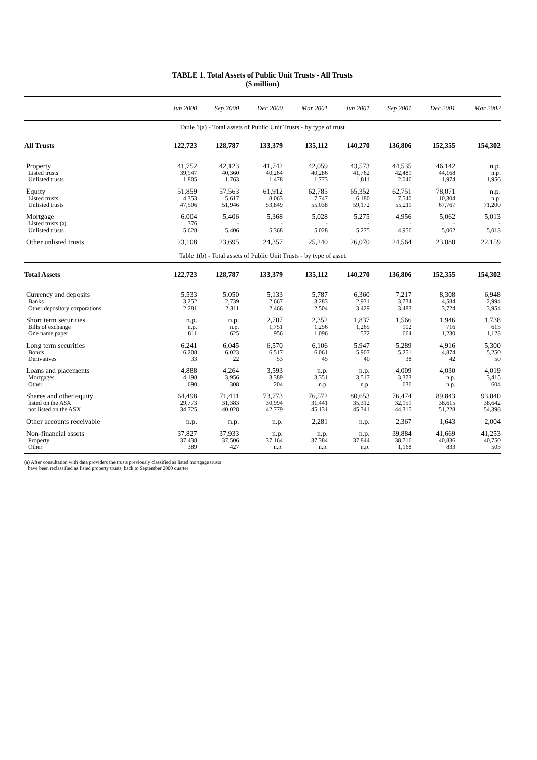TABLE 1. Total Assets of Public Unit Trusts - All Trusts
($ million)
| | Jun 2000 | Sep 2000 | Dec 2000 | Mar 2001 | Jun 2001 | Sep 2001 | Dec 2001 | Mar 2002 |
| --- | --- | --- | --- | --- | --- | --- | --- | --- |
| Table 1(a) - Total assets of Public Unit Trusts - by type of trust | | | | | | | | |
| All Trusts | 122,723 | 128,787 | 133,379 | 135,112 | 140,270 | 136,806 | 152,355 | 154,302 |
| Property | 41,752 | 42,123 | 41,742 | 42,059 | 43,573 | 44,535 | 46,142 | n.p. |
| Listed trusts | 39,947 | 40,360 | 40,264 | 40,286 | 41,762 | 42,489 | 44,168 | n.p. |
| Unlisted trusts | 1,805 | 1,763 | 1,478 | 1,773 | 1,811 | 2,046 | 1,974 | 1,956 |
| Equity | 51,859 | 57,563 | 61,912 | 62,785 | 65,352 | 62,751 | 78,071 | n.p. |
| Listed trusts | 4,353 | 5,617 | 8,063 | 7,747 | 6,180 | 7,540 | 10,304 | n.p. |
| Unlisted trusts | 47,506 | 51,946 | 53,849 | 55,038 | 59,172 | 55,211 | 67,767 | 71,200 |
| Mortgage | 6,004 | 5,406 | 5,368 | 5,028 | 5,275 | 4,956 | 5,062 | 5,013 |
| Listed trusts (a) | 376 | - | - | - | - | - | - | - |
| Unlisted trusts | 5,628 | 5,406 | 5,368 | 5,028 | 5,275 | 4,956 | 5,062 | 5,013 |
| Other unlisted trusts | 23,108 | 23,695 | 24,357 | 25,240 | 26,070 | 24,564 | 23,080 | 22,159 |
| Table 1(b) - Total assets of Public Unit Trusts - by type of asset | | | | | | | | |
| Total Assets | 122,723 | 128,787 | 133,379 | 135,112 | 140,270 | 136,806 | 152,355 | 154,302 |
| Currency and deposits | 5,533 | 5,050 | 5,133 | 5,787 | 6,360 | 7,217 | 8,308 | 6,948 |
| Banks | 3,252 | 2,739 | 2,667 | 3,283 | 2,931 | 3,734 | 4,584 | 2,994 |
| Other depository corporations | 2,281 | 2,311 | 2,466 | 2,504 | 3,429 | 3,483 | 3,724 | 3,954 |
| Short term securities | n.p. | n.p. | 2,707 | 2,352 | 1,837 | 1,566 | 1,946 | 1,738 |
| Bills of exchange | n.p. | n.p. | 1,751 | 1,256 | 1,265 | 902 | 716 | 615 |
| One name paper | 811 | 625 | 956 | 1,096 | 572 | 664 | 1,230 | 1,123 |
| Long term securities | 6,241 | 6,045 | 6,570 | 6,106 | 5,947 | 5,289 | 4,916 | 5,300 |
| Bonds | 6,208 | 6,023 | 6,517 | 6,061 | 5,907 | 5,251 | 4,874 | 5,250 |
| Derivatives | 33 | 22 | 53 | 45 | 40 | 38 | 42 | 50 |
| Loans and placements | 4,888 | 4,264 | 3,593 | n.p. | n.p. | 4,009 | 4,030 | 4,019 |
| Mortgages | 4,198 | 3,956 | 3,389 | 3,351 | 3,517 | 3,373 | n.p. | 3,415 |
| Other | 690 | 308 | 204 | n.p. | n.p. | 636 | n.p. | 604 |
| Shares and other equity | 64,498 | 71,411 | 73,773 | 76,572 | 80,653 | 76,474 | 89,843 | 93,040 |
| listed on the ASX | 29,773 | 31,383 | 30,994 | 31,441 | 35,312 | 32,159 | 38,615 | 38,642 |
| not listed on the ASX | 34,725 | 40,028 | 42,779 | 45,131 | 45,341 | 44,315 | 51,228 | 54,398 |
| Other accounts receivable | n.p. | n.p. | n.p. | 2,281 | n.p. | 2,367 | 1,643 | 2,004 |
| Non-financial assets | 37,827 | 37,933 | n.p. | n.p. | n.p. | 39,884 | 41,669 | 41,253 |
| Property | 37,438 | 37,506 | 37,164 | 37,384 | 37,844 | 38,716 | 40,836 | 40,750 |
| Other | 389 | 427 | n.p. | n.p. | n.p. | 1,168 | 833 | 503 |
(a) After consultation with data providers the trusts previously classified as listed mortgage trusts
have been reclassified as listed property trusts, back to September 2000 quarter